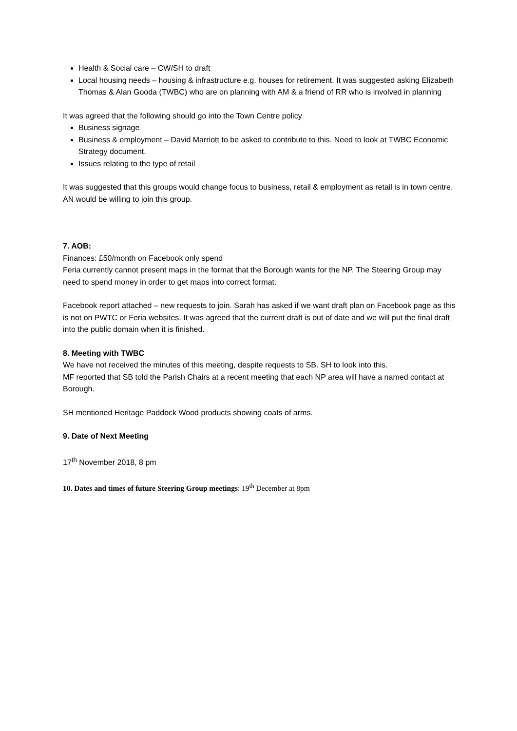Health & Social care – CW/SH to draft
Local housing needs – housing & infrastructure e.g. houses for retirement. It was suggested asking Elizabeth Thomas & Alan Gooda (TWBC) who are on planning with AM & a friend of RR who is involved in planning
It was agreed that the following should go into the Town Centre policy
Business signage
Business & employment – David Marriott to be asked to contribute to this. Need to look at TWBC Economic Strategy document.
Issues relating to the type of retail
It was suggested that this groups would change focus to business, retail & employment as retail is in town centre. AN would be willing to join this group.
7. AOB:
Finances: £50/month on Facebook only spend
Feria currently cannot present maps in the format that the Borough wants for the NP. The Steering Group may need to spend money in order to get maps into correct format.
Facebook report attached – new requests to join. Sarah has asked if we want draft plan on Facebook page as this is not on PWTC or Feria websites. It was agreed that the current draft is out of date and we will put the final draft into the public domain when it is finished.
8. Meeting with TWBC
We have not received the minutes of this meeting, despite requests to SB. SH to look into this.
MF reported that SB told the Parish Chairs at a recent meeting that each NP area will have a named contact at Borough.
SH mentioned Heritage Paddock Wood products showing coats of arms.
9. Date of Next Meeting
17<sup>th</sup> November 2018, 8 pm
10. Dates and times of future Steering Group meetings: 19<sup>th</sup> December at 8pm